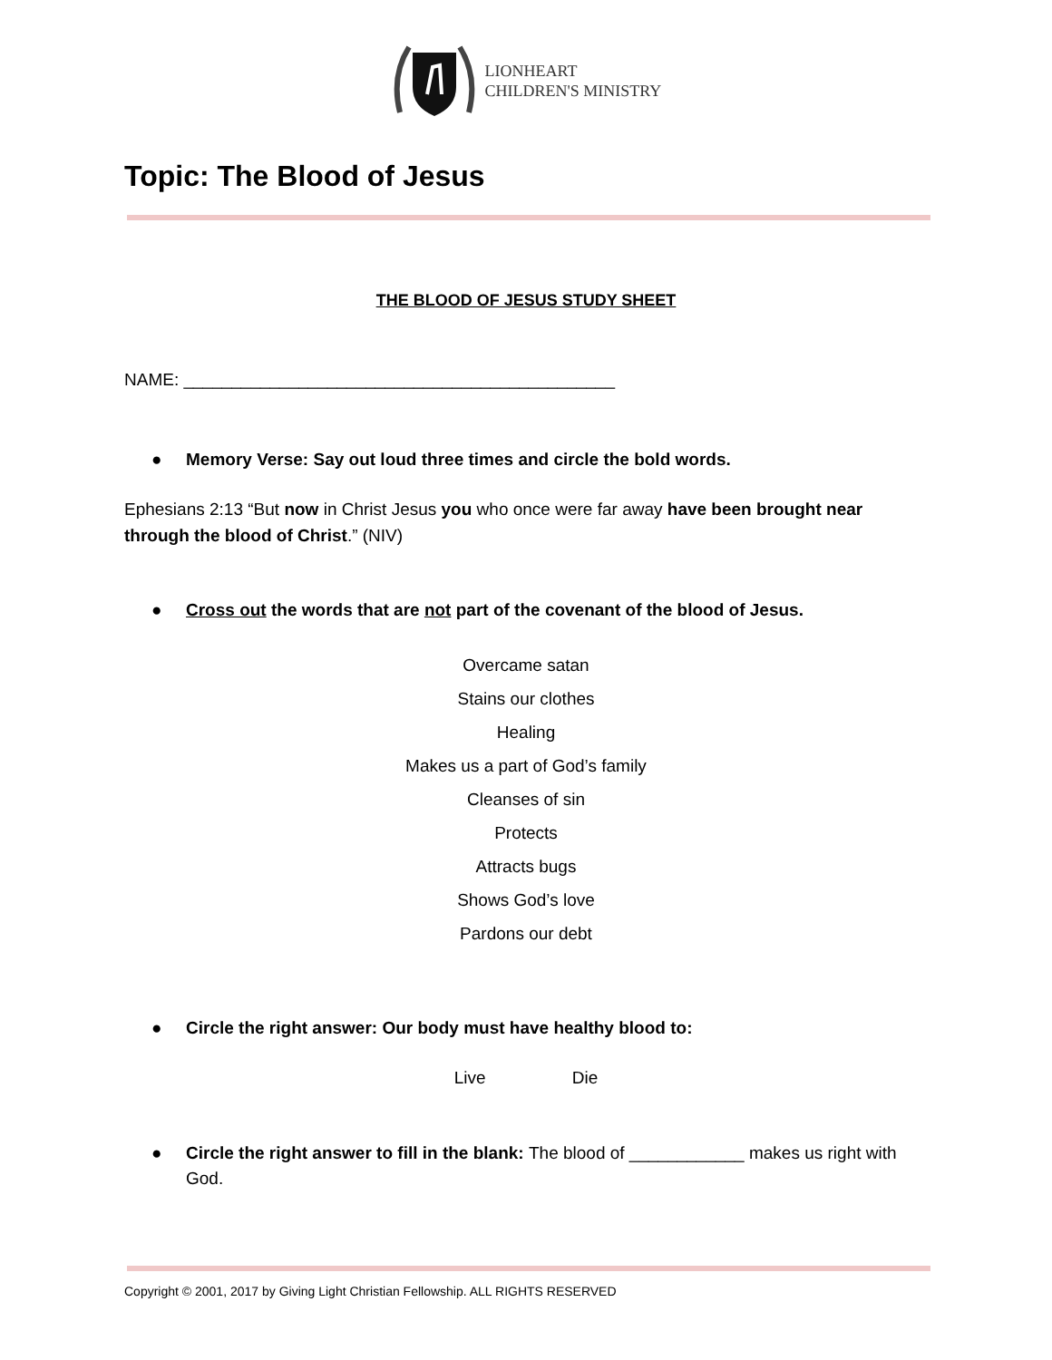LIONHEART
CHILDREN'S MINISTRY
Topic: The Blood of Jesus
THE BLOOD OF JESUS STUDY SHEET
NAME: _____________________________________________
● Memory Verse: Say out loud three times and circle the bold words.
Ephesians 2:13 “But now in Christ Jesus you who once were far away have been brought near through the blood of Christ.” (NIV)
● Cross out the words that are not part of the covenant of the blood of Jesus.
Overcame satan
Stains our clothes
Healing
Makes us a part of God’s family
Cleanses of sin
Protects
Attracts bugs
Shows God’s love
Pardons our debt
● Circle the right answer: Our body must have healthy blood to:
Live Die
● Circle the right answer to fill in the blank: The blood of ____________ makes us right with God.
Copyright © 2001, 2017 by Giving Light Christian Fellowship. ALL RIGHTS RESERVED